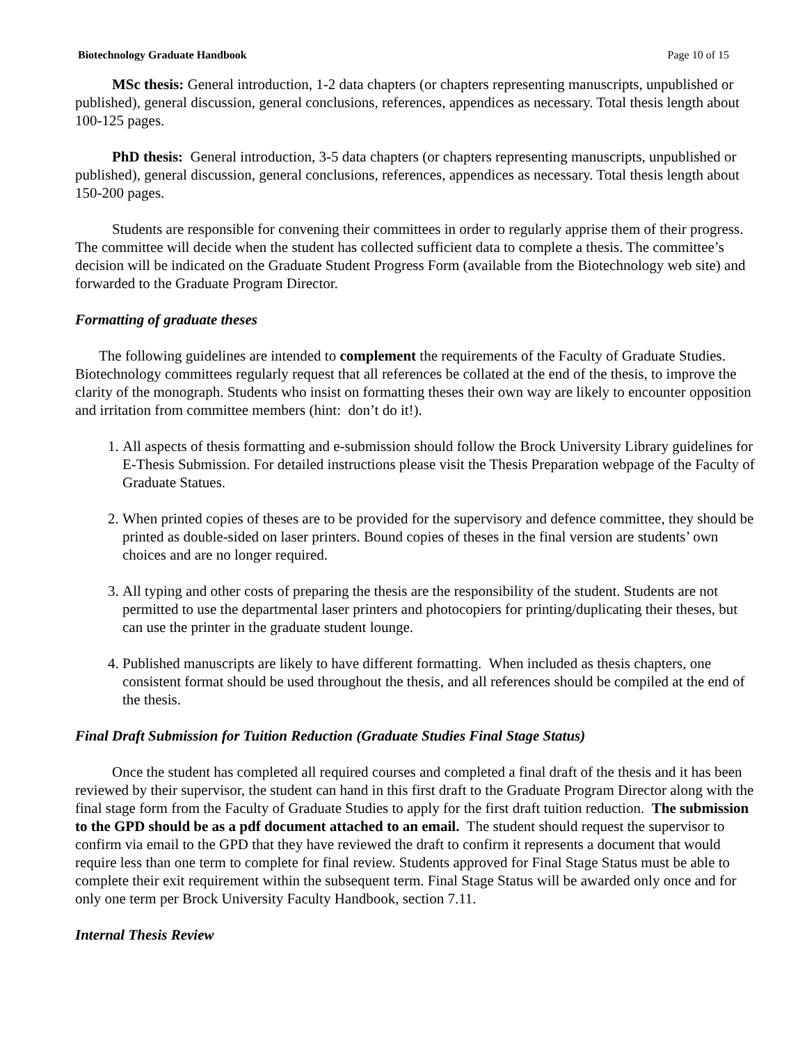Biotechnology Graduate Handbook Page 10 of 15
MSc thesis: General introduction, 1-2 data chapters (or chapters representing manuscripts, unpublished or published), general discussion, general conclusions, references, appendices as necessary. Total thesis length about 100-125 pages.
PhD thesis: General introduction, 3-5 data chapters (or chapters representing manuscripts, unpublished or published), general discussion, general conclusions, references, appendices as necessary. Total thesis length about 150-200 pages.
Students are responsible for convening their committees in order to regularly apprise them of their progress. The committee will decide when the student has collected sufficient data to complete a thesis. The committee’s decision will be indicated on the Graduate Student Progress Form (available from the Biotechnology web site) and forwarded to the Graduate Program Director.
Formatting of graduate theses
The following guidelines are intended to complement the requirements of the Faculty of Graduate Studies. Biotechnology committees regularly request that all references be collated at the end of the thesis, to improve the clarity of the monograph. Students who insist on formatting theses their own way are likely to encounter opposition and irritation from committee members (hint: don’t do it!).
1. All aspects of thesis formatting and e-submission should follow the Brock University Library guidelines for E-Thesis Submission. For detailed instructions please visit the Thesis Preparation webpage of the Faculty of Graduate Statues.
2. When printed copies of theses are to be provided for the supervisory and defence committee, they should be printed as double-sided on laser printers. Bound copies of theses in the final version are students’ own choices and are no longer required.
3. All typing and other costs of preparing the thesis are the responsibility of the student. Students are not permitted to use the departmental laser printers and photocopiers for printing/duplicating their theses, but can use the printer in the graduate student lounge.
4. Published manuscripts are likely to have different formatting. When included as thesis chapters, one consistent format should be used throughout the thesis, and all references should be compiled at the end of the thesis.
Final Draft Submission for Tuition Reduction (Graduate Studies Final Stage Status)
Once the student has completed all required courses and completed a final draft of the thesis and it has been reviewed by their supervisor, the student can hand in this first draft to the Graduate Program Director along with the final stage form from the Faculty of Graduate Studies to apply for the first draft tuition reduction. The submission to the GPD should be as a pdf document attached to an email. The student should request the supervisor to confirm via email to the GPD that they have reviewed the draft to confirm it represents a document that would require less than one term to complete for final review. Students approved for Final Stage Status must be able to complete their exit requirement within the subsequent term. Final Stage Status will be awarded only once and for only one term per Brock University Faculty Handbook, section 7.11.
Internal Thesis Review